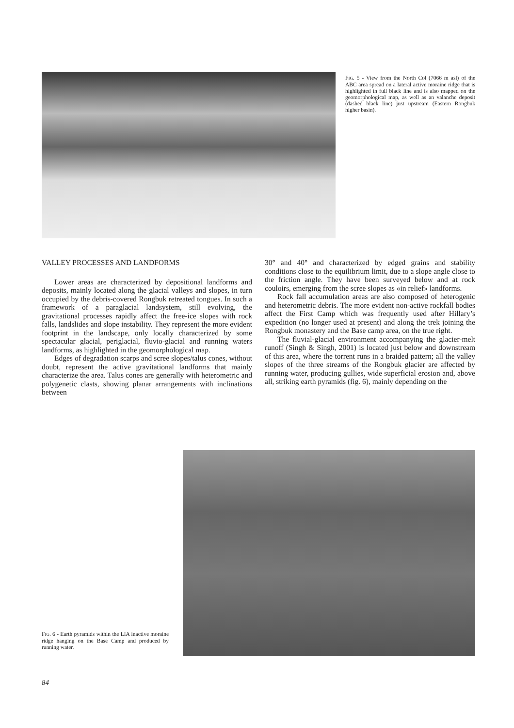FIG. 5 - View from the North Col (7066 m asl) of the ABC area spread on a lateral active moraine ridge that is highlighted in full black line and is also mapped on the geomorphological map, as well as an valanche deposit (dashed black line) just upstream (Eastern Rongbuk higher basin).
VALLEY PROCESSES AND LANDFORMS
Lower areas are characterized by depositional landforms and deposits, mainly located along the glacial valleys and slopes, in turn occupied by the debris-covered Rongbuk retreated tongues. In such a framework of a paraglacial landsystem, still evolving, the gravitational processes rapidly affect the free-ice slopes with rock falls, landslides and slope instability. They represent the more evident footprint in the landscape, only locally characterized by some spectacular glacial, periglacial, fluvio-glacial and running waters landforms, as highlighted in the geomorphological map.
Edges of degradation scarps and scree slopes/talus cones, without doubt, represent the active gravitational landforms that mainly characterize the area. Talus cones are generally with heterometric and polygenetic clasts, showing planar arrangements with inclinations between
30° and 40° and characterized by edged grains and stability conditions close to the equilibrium limit, due to a slope angle close to the friction angle. They have been surveyed below and at rock couloirs, emerging from the scree slopes as «in relief» landforms.
Rock fall accumulation areas are also composed of heterogenic and heterometric debris. The more evident non-active rockfall bodies affect the First Camp which was frequently used after Hillary’s expedition (no longer used at present) and along the trek joining the Rongbuk monastery and the Base camp area, on the true right.
The fluvial-glacial environment accompanying the glacier-melt runoff (Singh & Singh, 2001) is located just below and downstream of this area, where the torrent runs in a braided pattern; all the valley slopes of the three streams of the Rongbuk glacier are affected by running water, producing gullies, wide superficial erosion and, above all, striking earth pyramids (fig. 6), mainly depending on the
FIG. 6 - Earth pyramids within the LIA inactive moraine ridge hanging on the Base Camp and produced by running water.
84